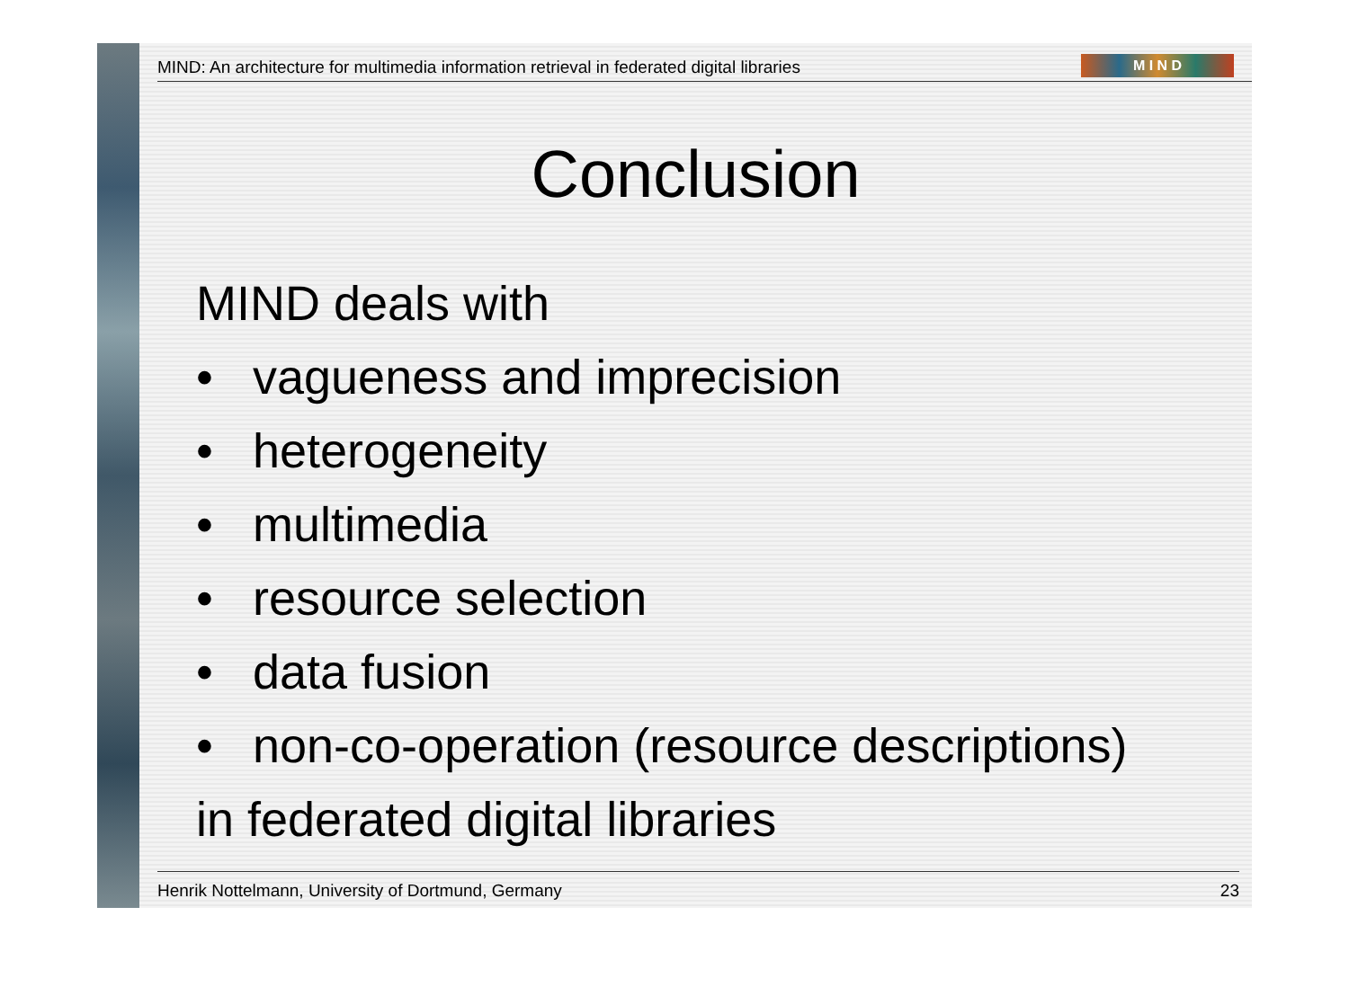MIND: An architecture for multimedia information retrieval in federated digital libraries M I N D
Conclusion
MIND deals with
• vagueness and imprecision
• heterogeneity
• multimedia
• resource selection
• data fusion
• non-co-operation (resource descriptions)
in federated digital libraries
Henrik Nottelmann, University of Dortmund, Germany 23